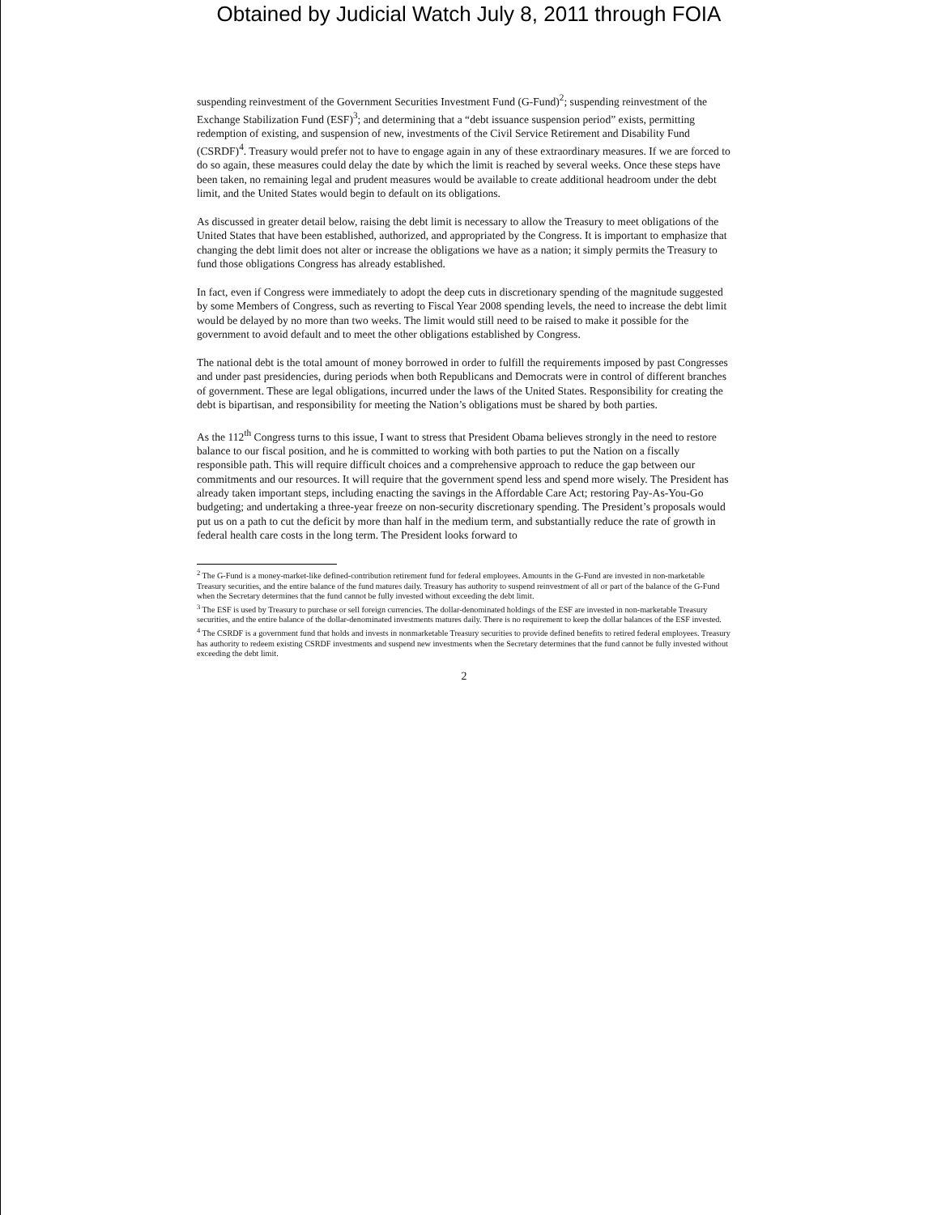Obtained by Judicial Watch July 8, 2011 through FOIA
suspending reinvestment of the Government Securities Investment Fund (G-Fund)<sup>2</sup>; suspending reinvestment of the Exchange Stabilization Fund (ESF)<sup>3</sup>; and determining that a “debt issuance suspension period” exists, permitting redemption of existing, and suspension of new, investments of the Civil Service Retirement and Disability Fund (CSRDF)<sup>4</sup>. Treasury would prefer not to have to engage again in any of these extraordinary measures. If we are forced to do so again, these measures could delay the date by which the limit is reached by several weeks. Once these steps have been taken, no remaining legal and prudent measures would be available to create additional headroom under the debt limit, and the United States would begin to default on its obligations.
As discussed in greater detail below, raising the debt limit is necessary to allow the Treasury to meet obligations of the United States that have been established, authorized, and appropriated by the Congress. It is important to emphasize that changing the debt limit does not alter or increase the obligations we have as a nation; it simply permits the Treasury to fund those obligations Congress has already established.
In fact, even if Congress were immediately to adopt the deep cuts in discretionary spending of the magnitude suggested by some Members of Congress, such as reverting to Fiscal Year 2008 spending levels, the need to increase the debt limit would be delayed by no more than two weeks. The limit would still need to be raised to make it possible for the government to avoid default and to meet the other obligations established by Congress.
The national debt is the total amount of money borrowed in order to fulfill the requirements imposed by past Congresses and under past presidencies, during periods when both Republicans and Democrats were in control of different branches of government. These are legal obligations, incurred under the laws of the United States. Responsibility for creating the debt is bipartisan, and responsibility for meeting the Nation’s obligations must be shared by both parties.
As the 112<sup>th</sup> Congress turns to this issue, I want to stress that President Obama believes strongly in the need to restore balance to our fiscal position, and he is committed to working with both parties to put the Nation on a fiscally responsible path. This will require difficult choices and a comprehensive approach to reduce the gap between our commitments and our resources. It will require that the government spend less and spend more wisely. The President has already taken important steps, including enacting the savings in the Affordable Care Act; restoring Pay-As-You-Go budgeting; and undertaking a three-year freeze on non-security discretionary spending. The President’s proposals would put us on a path to cut the deficit by more than half in the medium term, and substantially reduce the rate of growth in federal health care costs in the long term. The President looks forward to
<sup>2</sup> The G-Fund is a money-market-like defined-contribution retirement fund for federal employees. Amounts in the G-Fund are invested in non-marketable Treasury securities, and the entire balance of the fund matures daily. Treasury has authority to suspend reinvestment of all or part of the balance of the G-Fund when the Secretary determines that the fund cannot be fully invested without exceeding the debt limit.
<sup>3</sup> The ESF is used by Treasury to purchase or sell foreign currencies. The dollar-denominated holdings of the ESF are invested in non-marketable Treasury securities, and the entire balance of the dollar-denominated investments matures daily. There is no requirement to keep the dollar balances of the ESF invested.
<sup>4</sup> The CSRDF is a government fund that holds and invests in nonmarketable Treasury securities to provide defined benefits to retired federal employees. Treasury has authority to redeem existing CSRDF investments and suspend new investments when the Secretary determines that the fund cannot be fully invested without exceeding the debt limit.
2